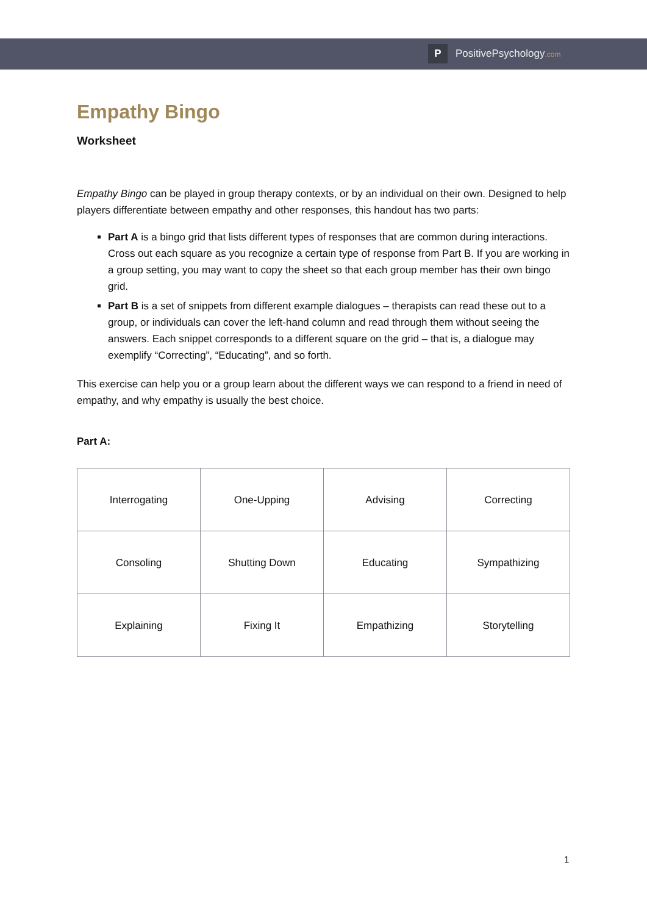P
PositivePsychology.com
Empathy Bingo
Worksheet
Empathy Bingo can be played in group therapy contexts, or by an individual on their own. Designed to help players differentiate between empathy and other responses, this handout has two parts:
Part A is a bingo grid that lists different types of responses that are common during interactions. Cross out each square as you recognize a certain type of response from Part B. If you are working in a group setting, you may want to copy the sheet so that each group member has their own bingo grid.
Part B is a set of snippets from different example dialogues – therapists can read these out to a group, or individuals can cover the left-hand column and read through them without seeing the answers. Each snippet corresponds to a different square on the grid – that is, a dialogue may exemplify “Correcting”, “Educating”, and so forth.
This exercise can help you or a group learn about the different ways we can respond to a friend in need of empathy, and why empathy is usually the best choice.
Part A:
| Interrogating | One-Upping | Advising | Correcting |
| Consoling | Shutting Down | Educating | Sympathizing |
| Explaining | Fixing It | Empathizing | Storytelling |
1